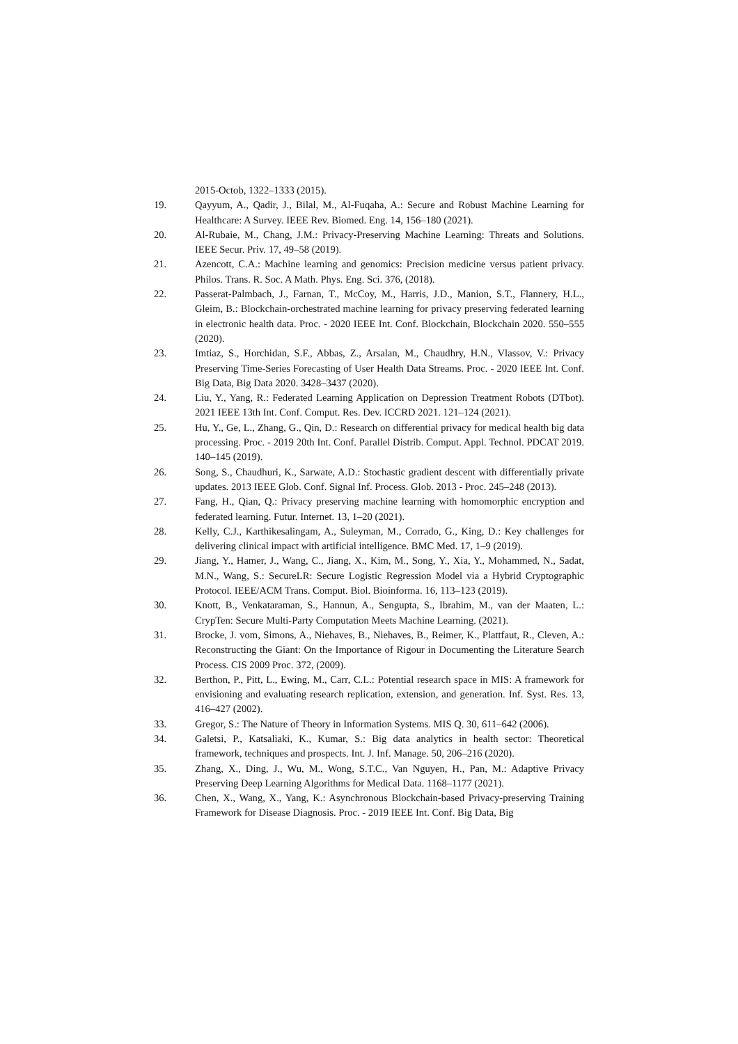2015-Octob, 1322–1333 (2015).
19. Qayyum, A., Qadir, J., Bilal, M., Al-Fuqaha, A.: Secure and Robust Machine Learning for Healthcare: A Survey. IEEE Rev. Biomed. Eng. 14, 156–180 (2021).
20. Al-Rubaie, M., Chang, J.M.: Privacy-Preserving Machine Learning: Threats and Solutions. IEEE Secur. Priv. 17, 49–58 (2019).
21. Azencott, C.A.: Machine learning and genomics: Precision medicine versus patient privacy. Philos. Trans. R. Soc. A Math. Phys. Eng. Sci. 376, (2018).
22. Passerat-Palmbach, J., Farnan, T., McCoy, M., Harris, J.D., Manion, S.T., Flannery, H.L., Gleim, B.: Blockchain-orchestrated machine learning for privacy preserving federated learning in electronic health data. Proc. - 2020 IEEE Int. Conf. Blockchain, Blockchain 2020. 550–555 (2020).
23. Imtiaz, S., Horchidan, S.F., Abbas, Z., Arsalan, M., Chaudhry, H.N., Vlassov, V.: Privacy Preserving Time-Series Forecasting of User Health Data Streams. Proc. - 2020 IEEE Int. Conf. Big Data, Big Data 2020. 3428–3437 (2020).
24. Liu, Y., Yang, R.: Federated Learning Application on Depression Treatment Robots (DTbot). 2021 IEEE 13th Int. Conf. Comput. Res. Dev. ICCRD 2021. 121–124 (2021).
25. Hu, Y., Ge, L., Zhang, G., Qin, D.: Research on differential privacy for medical health big data processing. Proc. - 2019 20th Int. Conf. Parallel Distrib. Comput. Appl. Technol. PDCAT 2019. 140–145 (2019).
26. Song, S., Chaudhuri, K., Sarwate, A.D.: Stochastic gradient descent with differentially private updates. 2013 IEEE Glob. Conf. Signal Inf. Process. Glob. 2013 - Proc. 245–248 (2013).
27. Fang, H., Qian, Q.: Privacy preserving machine learning with homomorphic encryption and federated learning. Futur. Internet. 13, 1–20 (2021).
28. Kelly, C.J., Karthikesalingam, A., Suleyman, M., Corrado, G., King, D.: Key challenges for delivering clinical impact with artificial intelligence. BMC Med. 17, 1–9 (2019).
29. Jiang, Y., Hamer, J., Wang, C., Jiang, X., Kim, M., Song, Y., Xia, Y., Mohammed, N., Sadat, M.N., Wang, S.: SecureLR: Secure Logistic Regression Model via a Hybrid Cryptographic Protocol. IEEE/ACM Trans. Comput. Biol. Bioinforma. 16, 113–123 (2019).
30. Knott, B., Venkataraman, S., Hannun, A., Sengupta, S., Ibrahim, M., van der Maaten, L.: CrypTen: Secure Multi-Party Computation Meets Machine Learning. (2021).
31. Brocke, J. vom, Simons, A., Niehaves, B., Niehaves, B., Reimer, K., Plattfaut, R., Cleven, A.: Reconstructing the Giant: On the Importance of Rigour in Documenting the Literature Search Process. CIS 2009 Proc. 372, (2009).
32. Berthon, P., Pitt, L., Ewing, M., Carr, C.L.: Potential research space in MIS: A framework for envisioning and evaluating research replication, extension, and generation. Inf. Syst. Res. 13, 416–427 (2002).
33. Gregor, S.: The Nature of Theory in Information Systems. MIS Q. 30, 611–642 (2006).
34. Galetsi, P., Katsaliaki, K., Kumar, S.: Big data analytics in health sector: Theoretical framework, techniques and prospects. Int. J. Inf. Manage. 50, 206–216 (2020).
35. Zhang, X., Ding, J., Wu, M., Wong, S.T.C., Van Nguyen, H., Pan, M.: Adaptive Privacy Preserving Deep Learning Algorithms for Medical Data. 1168–1177 (2021).
36. Chen, X., Wang, X., Yang, K.: Asynchronous Blockchain-based Privacy-preserving Training Framework for Disease Diagnosis. Proc. - 2019 IEEE Int. Conf. Big Data, Big